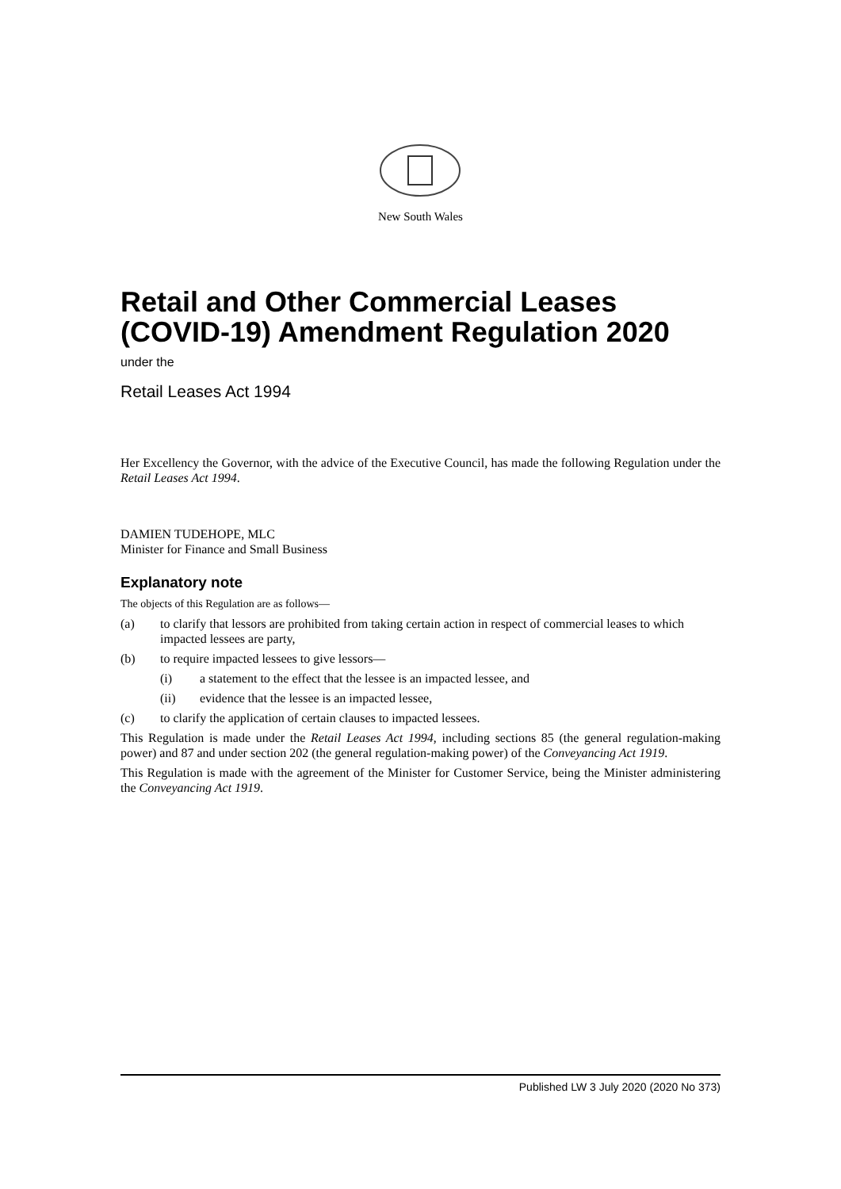New South Wales
Retail and Other Commercial Leases (COVID-19) Amendment Regulation 2020
under the
Retail Leases Act 1994
Her Excellency the Governor, with the advice of the Executive Council, has made the following Regulation under the Retail Leases Act 1994.
DAMIEN TUDEHOPE, MLC
Minister for Finance and Small Business
Explanatory note
The objects of this Regulation are as follows—
(a) to clarify that lessors are prohibited from taking certain action in respect of commercial leases to which impacted lessees are party,
(b) to require impacted lessees to give lessors—
(i) a statement to the effect that the lessee is an impacted lessee, and
(ii) evidence that the lessee is an impacted lessee,
(c) to clarify the application of certain clauses to impacted lessees.
This Regulation is made under the Retail Leases Act 1994, including sections 85 (the general regulation-making power) and 87 and under section 202 (the general regulation-making power) of the Conveyancing Act 1919.
This Regulation is made with the agreement of the Minister for Customer Service, being the Minister administering the Conveyancing Act 1919.
Published LW 3 July 2020 (2020 No 373)